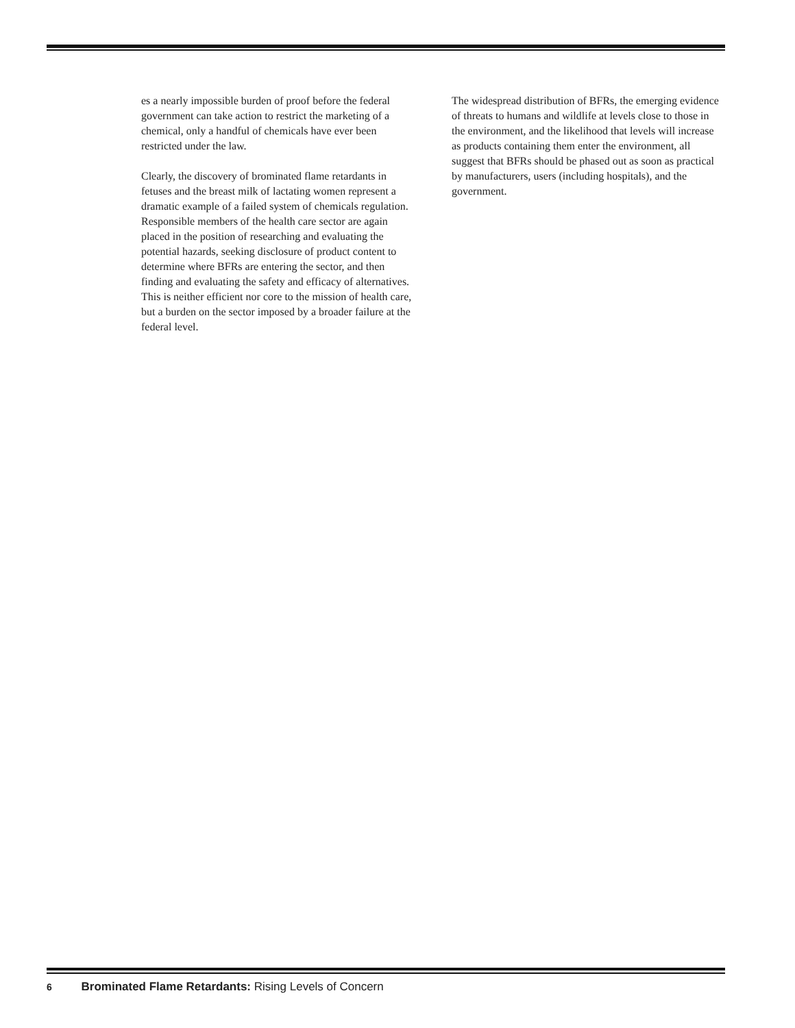es a nearly impossible burden of proof before the federal government can take action to restrict the marketing of a chemical, only a handful of chemicals have ever been restricted under the law.
Clearly, the discovery of brominated flame retardants in fetuses and the breast milk of lactating women represent a dramatic example of a failed system of chemicals regulation. Responsible members of the health care sector are again placed in the position of researching and evaluating the potential hazards, seeking disclosure of product content to determine where BFRs are entering the sector, and then finding and evaluating the safety and efficacy of alternatives. This is neither efficient nor core to the mission of health care, but a burden on the sector imposed by a broader failure at the federal level.
The widespread distribution of BFRs, the emerging evidence of threats to humans and wildlife at levels close to those in the environment, and the likelihood that levels will increase as products containing them enter the environment, all suggest that BFRs should be phased out as soon as practical by manufacturers, users (including hospitals), and the government.
6 Brominated Flame Retardants: Rising Levels of Concern